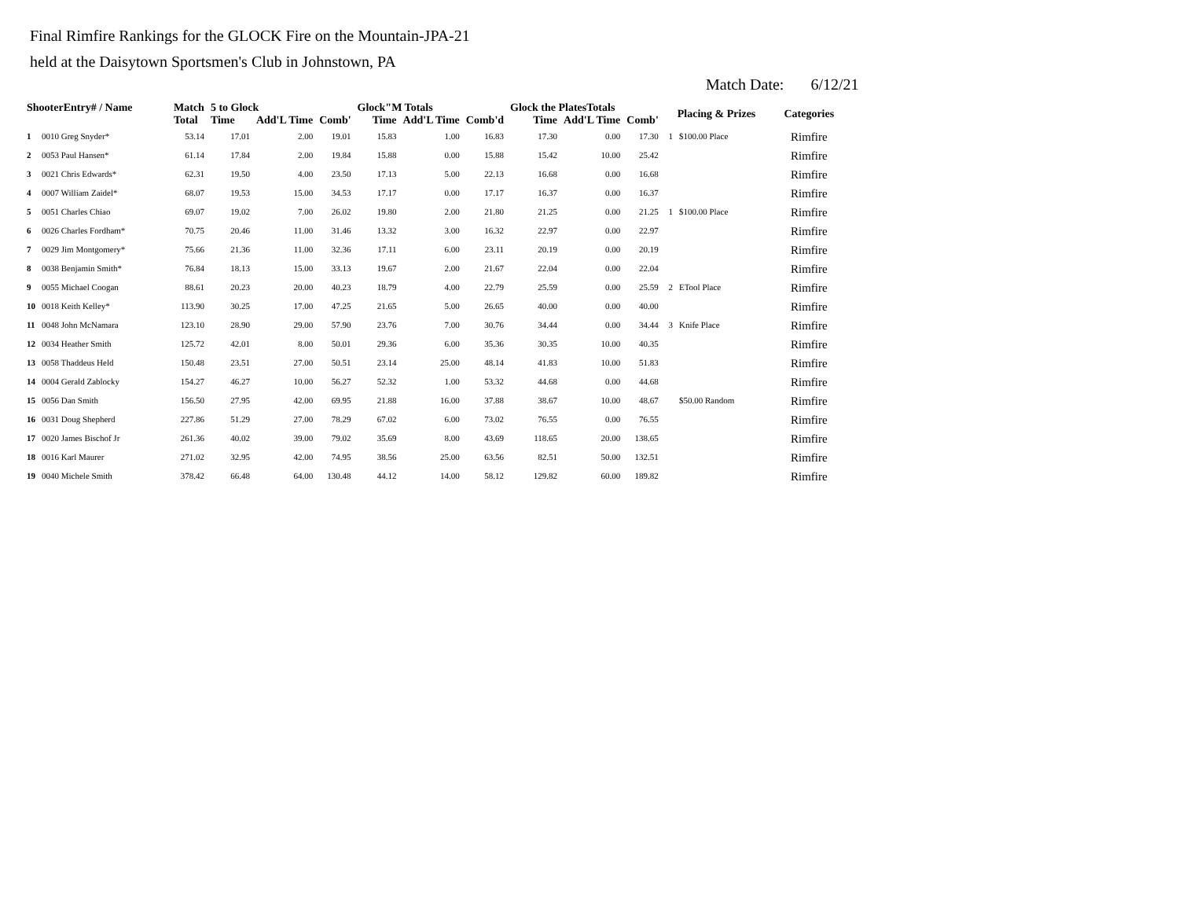Final Rimfire Rankings for the GLOCK Fire on the Mountain-JPA-21
held at the Daisytown Sportsmen's Club in Johnstown, PA
Match Date: 6/12/21
| ShooterEntry# / Name | | Match | 5 to Glock | | | Glock"M Totals | | | Glock the PlatesTotals | | | Placing & Prizes | | Categories |
| --- | --- | --- | --- | --- | --- | --- | --- | --- | --- | --- | --- | --- | --- | --- |
| | | Total | Time | Add'L Time | Comb' | Time | Add'L Time | Comb'd | Time | Add'L Time | Comb' | | | |
| 1 | 0010 Greg Snyder* | 53.14 | 17.01 | 2.00 | 19.01 | 15.83 | 1.00 | 16.83 | 17.30 | 0.00 | 17.30 | 1 | $100.00 Place | Rimfire |
| 2 | 0053 Paul Hansen* | 61.14 | 17.84 | 2.00 | 19.84 | 15.88 | 0.00 | 15.88 | 15.42 | 10.00 | 25.42 | | | Rimfire |
| 3 | 0021 Chris Edwards* | 62.31 | 19.50 | 4.00 | 23.50 | 17.13 | 5.00 | 22.13 | 16.68 | 0.00 | 16.68 | | | Rimfire |
| 4 | 0007 William Zaidel* | 68.07 | 19.53 | 15.00 | 34.53 | 17.17 | 0.00 | 17.17 | 16.37 | 0.00 | 16.37 | | | Rimfire |
| 5 | 0051 Charles Chiao | 69.07 | 19.02 | 7.00 | 26.02 | 19.80 | 2.00 | 21.80 | 21.25 | 0.00 | 21.25 | 1 | $100.00 Place | Rimfire |
| 6 | 0026 Charles Fordham* | 70.75 | 20.46 | 11.00 | 31.46 | 13.32 | 3.00 | 16.32 | 22.97 | 0.00 | 22.97 | | | Rimfire |
| 7 | 0029 Jim Montgomery* | 75.66 | 21.36 | 11.00 | 32.36 | 17.11 | 6.00 | 23.11 | 20.19 | 0.00 | 20.19 | | | Rimfire |
| 8 | 0038 Benjamin Smith* | 76.84 | 18.13 | 15.00 | 33.13 | 19.67 | 2.00 | 21.67 | 22.04 | 0.00 | 22.04 | | | Rimfire |
| 9 | 0055 Michael Coogan | 88.61 | 20.23 | 20.00 | 40.23 | 18.79 | 4.00 | 22.79 | 25.59 | 0.00 | 25.59 | 2 | ETool Place | Rimfire |
| 10 | 0018 Keith Kelley* | 113.90 | 30.25 | 17.00 | 47.25 | 21.65 | 5.00 | 26.65 | 40.00 | 0.00 | 40.00 | | | Rimfire |
| 11 | 0048 John McNamara | 123.10 | 28.90 | 29.00 | 57.90 | 23.76 | 7.00 | 30.76 | 34.44 | 0.00 | 34.44 | 3 | Knife Place | Rimfire |
| 12 | 0034 Heather Smith | 125.72 | 42.01 | 8.00 | 50.01 | 29.36 | 6.00 | 35.36 | 30.35 | 10.00 | 40.35 | | | Rimfire |
| 13 | 0058 Thaddeus Held | 150.48 | 23.51 | 27.00 | 50.51 | 23.14 | 25.00 | 48.14 | 41.83 | 10.00 | 51.83 | | | Rimfire |
| 14 | 0004 Gerald Zablocky | 154.27 | 46.27 | 10.00 | 56.27 | 52.32 | 1.00 | 53.32 | 44.68 | 0.00 | 44.68 | | | Rimfire |
| 15 | 0056 Dan Smith | 156.50 | 27.95 | 42.00 | 69.95 | 21.88 | 16.00 | 37.88 | 38.67 | 10.00 | 48.67 | | $50.00 Random | Rimfire |
| 16 | 0031 Doug Shepherd | 227.86 | 51.29 | 27.00 | 78.29 | 67.02 | 6.00 | 73.02 | 76.55 | 0.00 | 76.55 | | | Rimfire |
| 17 | 0020 James Bischof Jr | 261.36 | 40.02 | 39.00 | 79.02 | 35.69 | 8.00 | 43.69 | 118.65 | 20.00 | 138.65 | | | Rimfire |
| 18 | 0016 Karl Maurer | 271.02 | 32.95 | 42.00 | 74.95 | 38.56 | 25.00 | 63.56 | 82.51 | 50.00 | 132.51 | | | Rimfire |
| 19 | 0040 Michele Smith | 378.42 | 66.48 | 64.00 | 130.48 | 44.12 | 14.00 | 58.12 | 129.82 | 60.00 | 189.82 | | | Rimfire |